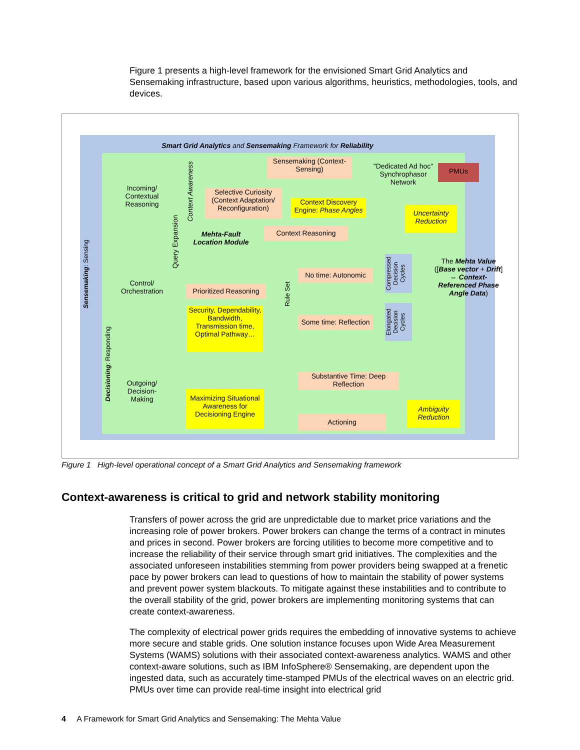Figure 1 presents a high-level framework for the envisioned Smart Grid Analytics and Sensemaking infrastructure, based upon various algorithms, heuristics, methodologies, tools, and devices.
Smart Grid Analytics and Sensemaking Framework for Reliability
Incoming/ Contextual Reasoning
Control/ Orchestration
Outgoing/ Decision-Making
Sensemaking (Context-Sensing)
"Dedicated Ad hoc" Synchrophasor Network
PMUs
Selective Curiosity (Context Adaptation/ Reconfiguration)
Context Discovery Engine: Phase Angles
Uncertainty Reduction
Context Reasoning
Mehta-Fault Location Module
No time: Autonomic
Prioritized Reasoning
The Mehta Value ([Base vector + Drift] ⇔ Context-Referenced Phase Angle Data)
Security, Dependability, Bandwidth, Transmission time, Optimal Pathway…
Some time: Reflection
Substantive Time: Deep Reflection
Maximizing Situational Awareness for Decisioning Engine
Ambiguity Reduction
Actioning
Sensemaking: Sensing
Decisioning: Responding
Query Expansion
Context Awareness
Rule Set
Compressed Decision Cycles
Elongated Decision Cycles
Figure 1 High-level operational concept of a Smart Grid Analytics and Sensemaking framework
Context-awareness is critical to grid and network stability monitoring
Transfers of power across the grid are unpredictable due to market price variations and the increasing role of power brokers. Power brokers can change the terms of a contract in minutes and prices in second. Power brokers are forcing utilities to become more competitive and to increase the reliability of their service through smart grid initiatives. The complexities and the associated unforeseen instabilities stemming from power providers being swapped at a frenetic pace by power brokers can lead to questions of how to maintain the stability of power systems and prevent power system blackouts. To mitigate against these instabilities and to contribute to the overall stability of the grid, power brokers are implementing monitoring systems that can create context-awareness.
The complexity of electrical power grids requires the embedding of innovative systems to achieve more secure and stable grids. One solution instance focuses upon Wide Area Measurement Systems (WAMS) solutions with their associated context-awareness analytics. WAMS and other context-aware solutions, such as IBM InfoSphere® Sensemaking, are dependent upon the ingested data, such as accurately time-stamped PMUs of the electrical waves on an electric grid. PMUs over time can provide real-time insight into electrical grid
4 A Framework for Smart Grid Analytics and Sensemaking: The Mehta Value